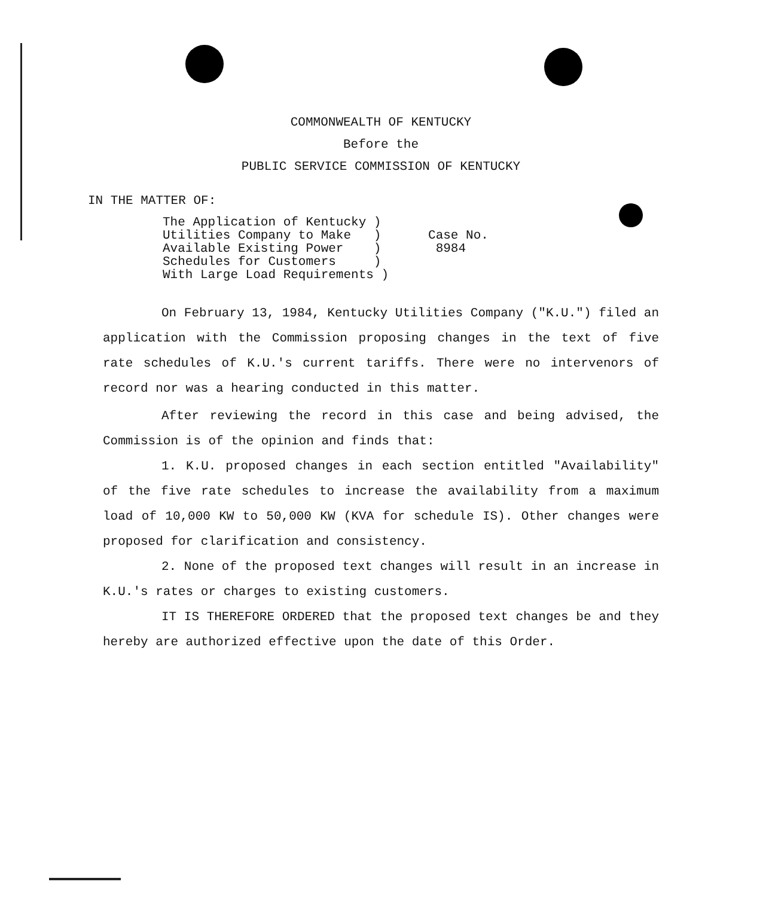COMMONWEALTH OF KENTUCKY
Before the
PUBLIC SERVICE COMMISSION OF KENTUCKY
IN THE MATTER OF:
The Application of Kentucky )
Utilities Company to Make )
Available Existing Power )
Schedules for Customers )
With Large Load Requirements )
Case No.
8984
On February 13, 1984, Kentucky Utilities Company ("K.U.") filed an application with the Commission proposing changes in the text of five rate schedules of K.U.'s current tariffs. There were no intervenors of record nor was a hearing conducted in this matter.
After reviewing the record in this case and being advised, the Commission is of the opinion and finds that:
1. K.U. proposed changes in each section entitled "Availability" of the five rate schedules to increase the availability from a maximum load of 10,000 KW to 50,000 KW (KVA for schedule IS). Other changes were proposed for clarification and consistency.
2. None of the proposed text changes will result in an increase in K.U.'s rates or charges to existing customers.
IT IS THEREFORE ORDERED that the proposed text changes be and they hereby are authorized effective upon the date of this Order.